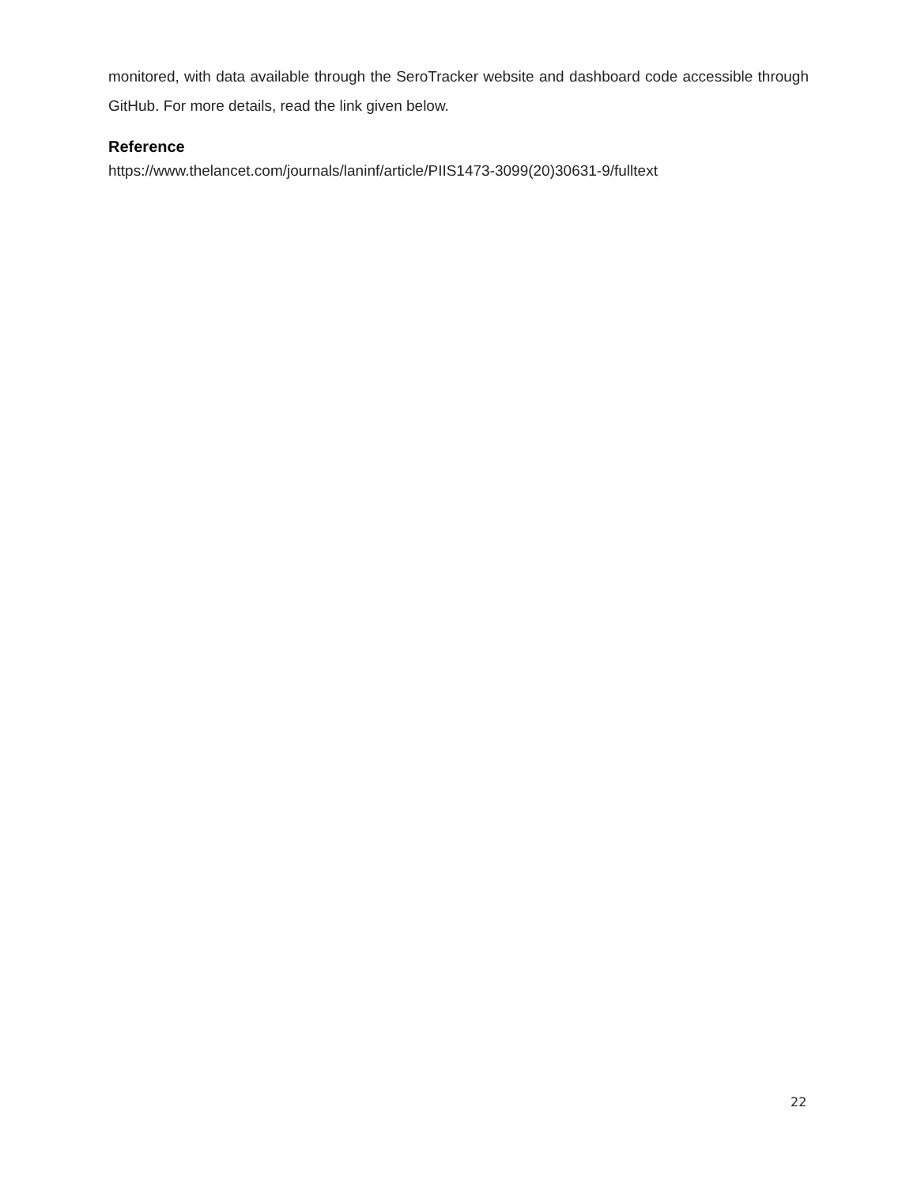monitored, with data available through the SeroTracker website and dashboard code accessible through GitHub. For more details, read the link given below.
Reference
https://www.thelancet.com/journals/laninf/article/PIIS1473-3099(20)30631-9/fulltext
22